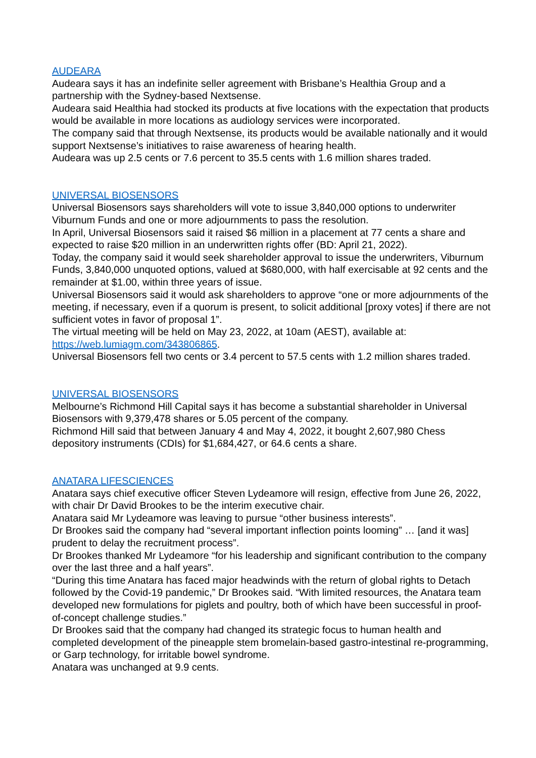AUDEARA
Audeara says it has an indefinite seller agreement with Brisbane’s Healthia Group and a partnership with the Sydney-based Nextsense.
Audeara said Healthia had stocked its products at five locations with the expectation that products would be available in more locations as audiology services were incorporated.
The company said that through Nextsense, its products would be available nationally and it would support Nextsense’s initiatives to raise awareness of hearing health.
Audeara was up 2.5 cents or 7.6 percent to 35.5 cents with 1.6 million shares traded.
UNIVERSAL BIOSENSORS
Universal Biosensors says shareholders will vote to issue 3,840,000 options to underwriter Viburnum Funds and one or more adjournments to pass the resolution.
In April, Universal Biosensors said it raised $6 million in a placement at 77 cents a share and expected to raise $20 million in an underwritten rights offer (BD: April 21, 2022).
Today, the company said it would seek shareholder approval to issue the underwriters, Viburnum Funds, 3,840,000 unquoted options, valued at $680,000, with half exercisable at 92 cents and the remainder at $1.00, within three years of issue.
Universal Biosensors said it would ask shareholders to approve “one or more adjournments of the meeting, if necessary, even if a quorum is present, to solicit additional [proxy votes] if there are not sufficient votes in favor of proposal 1”.
The virtual meeting will be held on May 23, 2022, at 10am (AEST), available at: https://web.lumiagm.com/343806865.
Universal Biosensors fell two cents or 3.4 percent to 57.5 cents with 1.2 million shares traded.
UNIVERSAL BIOSENSORS
Melbourne’s Richmond Hill Capital says it has become a substantial shareholder in Universal Biosensors with 9,379,478 shares or 5.05 percent of the company.
Richmond Hill said that between January 4 and May 4, 2022, it bought 2,607,980 Chess depository instruments (CDIs) for $1,684,427, or 64.6 cents a share.
ANATARA LIFESCIENCES
Anatara says chief executive officer Steven Lydeamore will resign, effective from June 26, 2022, with chair Dr David Brookes to be the interim executive chair.
Anatara said Mr Lydeamore was leaving to pursue “other business interests”.
Dr Brookes said the company had “several important inflection points looming” … [and it was] prudent to delay the recruitment process”.
Dr Brookes thanked Mr Lydeamore “for his leadership and significant contribution to the company over the last three and a half years”.
“During this time Anatara has faced major headwinds with the return of global rights to Detach followed by the Covid-19 pandemic,” Dr Brookes said. “With limited resources, the Anatara team developed new formulations for piglets and poultry, both of which have been successful in proof-of-concept challenge studies.”
Dr Brookes said that the company had changed its strategic focus to human health and completed development of the pineapple stem bromelain-based gastro-intestinal re-programming, or Garp technology, for irritable bowel syndrome.
Anatara was unchanged at 9.9 cents.